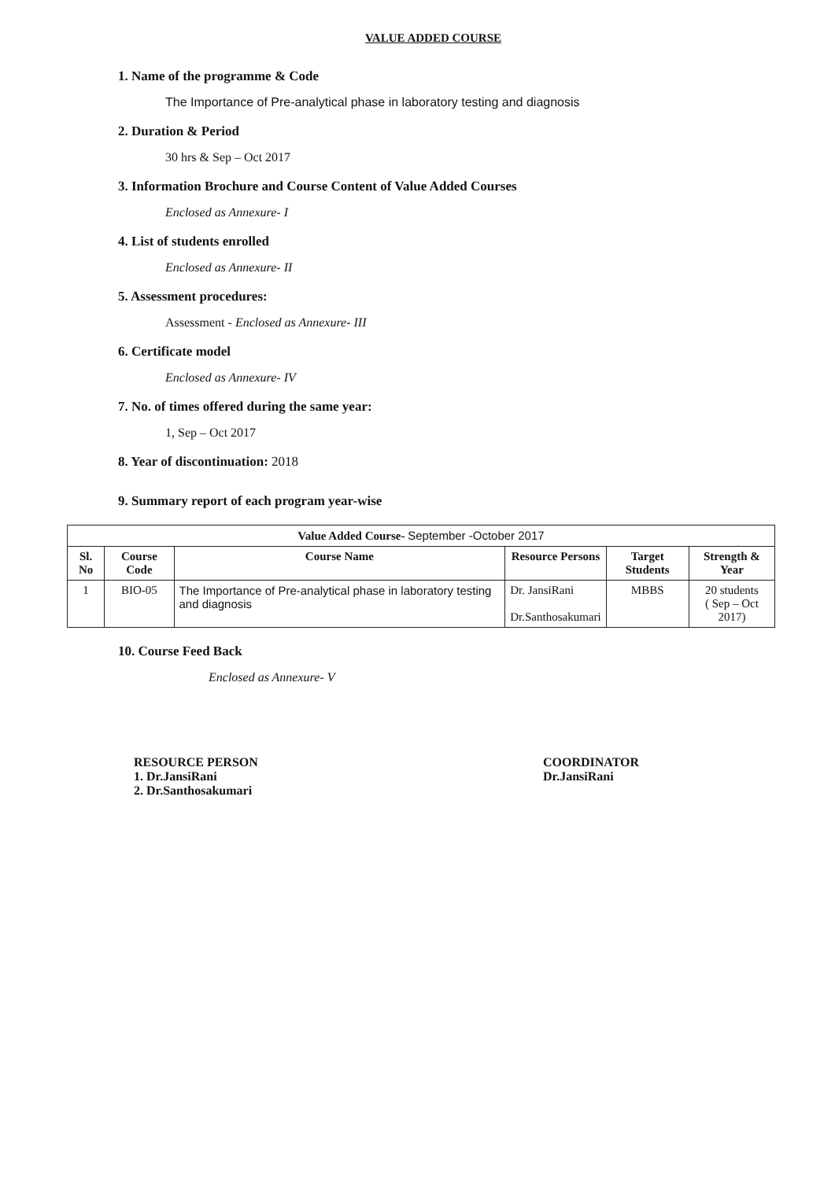VALUE ADDED COURSE
1. Name of the programme & Code
The Importance of Pre-analytical phase in laboratory testing and diagnosis
2. Duration & Period
30 hrs & Sep – Oct 2017
3. Information Brochure and Course Content of Value Added Courses
Enclosed as Annexure- I
4. List of students enrolled
Enclosed as Annexure- II
5. Assessment procedures:
Assessment - Enclosed as Annexure- III
6. Certificate model
Enclosed as Annexure- IV
7. No. of times offered during the same year:
1, Sep – Oct 2017
8. Year of discontinuation: 2018
9. Summary report of each program year-wise
| Value Added Course- September -October 2017 | | | | | |
| --- | --- | --- | --- | --- | --- |
| Sl. No | Course Code | Course Name | Resource Persons | Target Students | Strength & Year |
| 1 | BIO-05 | The Importance of Pre-analytical phase in laboratory testing and diagnosis | Dr. JansiRani Dr.Santhosakumari | MBBS | 20 students ( Sep – Oct 2017) |
10. Course Feed Back
Enclosed as Annexure- V
RESOURCE PERSON
1. Dr.JansiRani
2. Dr.Santhosakumari
COORDINATOR
Dr.JansiRani